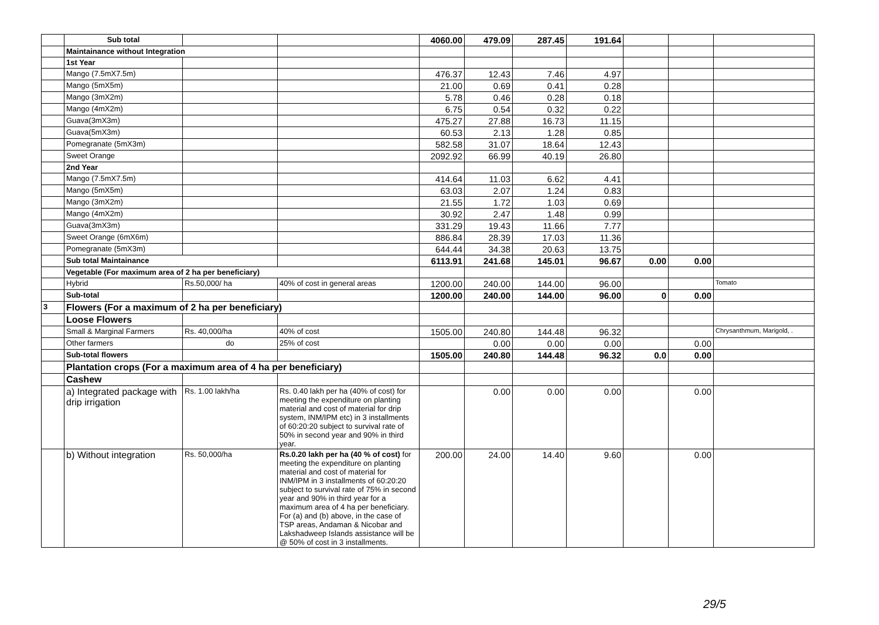| | Sub total | | | 4060.00 | 479.09 | 287.45 | 191.64 | | | |
| | Maintainance without Integration | | | | | | | | | |
| | 1st Year | | | | | | | | | |
| | Mango (7.5mX7.5m) | | | 476.37 | 12.43 | 7.46 | 4.97 | | | |
| | Mango (5mX5m) | | | 21.00 | 0.69 | 0.41 | 0.28 | | | |
| | Mango (3mX2m) | | | 5.78 | 0.46 | 0.28 | 0.18 | | | |
| | Mango (4mX2m) | | | 6.75 | 0.54 | 0.32 | 0.22 | | | |
| | Guava(3mX3m) | | | 475.27 | 27.88 | 16.73 | 11.15 | | | |
| | Guava(5mX3m) | | | 60.53 | 2.13 | 1.28 | 0.85 | | | |
| | Pomegranate (5mX3m) | | | 582.58 | 31.07 | 18.64 | 12.43 | | | |
| | Sweet Orange | | | 2092.92 | 66.99 | 40.19 | 26.80 | | | |
| | 2nd Year | | | | | | | | | |
| | Mango (7.5mX7.5m) | | | 414.64 | 11.03 | 6.62 | 4.41 | | | |
| | Mango (5mX5m) | | | 63.03 | 2.07 | 1.24 | 0.83 | | | |
| | Mango (3mX2m) | | | 21.55 | 1.72 | 1.03 | 0.69 | | | |
| | Mango (4mX2m) | | | 30.92 | 2.47 | 1.48 | 0.99 | | | |
| | Guava(3mX3m) | | | 331.29 | 19.43 | 11.66 | 7.77 | | | |
| | Sweet Orange (6mX6m) | | | 886.84 | 28.39 | 17.03 | 11.36 | | | |
| | Pomegranate (5mX3m) | | | 644.44 | 34.38 | 20.63 | 13.75 | | | |
| | Sub total Maintainance | | | 6113.91 | 241.68 | 145.01 | 96.67 | 0.00 | 0.00 | |
| | Vegetable (For maximum area of 2 ha per beneficiary) | | | | | | | | | |
| | Hybrid | Rs.50,000/ ha | 40% of cost in general areas | 1200.00 | 240.00 | 144.00 | 96.00 | | | Tomato |
| | Sub-total | | | 1200.00 | 240.00 | 144.00 | 96.00 | 0 | 0.00 | |
| 3 | Flowers (For a maximum of 2 ha per beneficiary) | | | | | | | | | |
| | Loose Flowers | | | | | | | | | |
| | Small & Marginal Farmers | Rs. 40,000/ha | 40% of cost | 1505.00 | 240.80 | 144.48 | 96.32 | | | Chrysanthmum, Marigold, . |
| | Other farmers | do | 25% of cost | | 0.00 | 0.00 | 0.00 | | 0.00 | |
| | Sub-total flowers | | | 1505.00 | 240.80 | 144.48 | 96.32 | 0.0 | 0.00 | |
| | Plantation crops (For a maximum area of 4 ha per beneficiary) | | | | | | | | | |
| | Cashew | | | | | | | | | |
| | a) Integrated package with drip irrigation | Rs. 1.00 lakh/ha | Rs. 0.40 lakh per ha (40% of cost) for meeting the expenditure on planting material and cost of material for drip system, INM/IPM etc) in 3 installments of 60:20:20 subject to survival rate of 50% in second year and 90% in third year. | | 0.00 | 0.00 | 0.00 | | 0.00 | |
| | b) Without integration | Rs. 50,000/ha | Rs.0.20 lakh per ha (40 % of cost) for meeting the expenditure on planting material and cost of material for INM/IPM in 3 installments of 60:20:20 subject to survival rate of 75% in second year and 90% in third year for a maximum area of 4 ha per beneficiary. For (a) and (b) above, in the case of TSP areas, Andaman & Nicobar and Lakshadweep Islands assistance will be @ 50% of cost in 3 installments. | 200.00 | 24.00 | 14.40 | 9.60 | | 0.00 | |
29/5